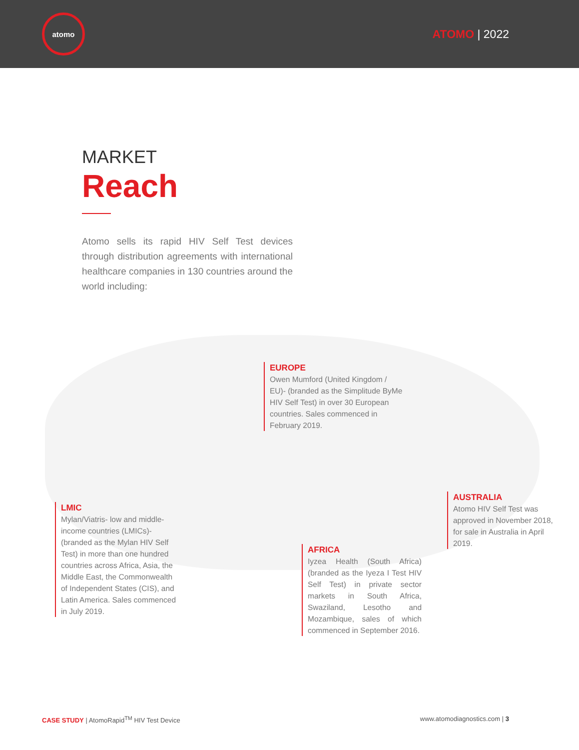atomo
ATOMO | 2022
MARKET
Reach
Atomo sells its rapid HIV Self Test devices through distribution agreements with international healthcare companies in 130 countries around the world including:
EUROPE
Owen Mumford (United Kingdom / EU)- (branded as the Simplitude ByMe HIV Self Test) in over 30 European countries. Sales commenced in February 2019.
LMIC
Mylan/Viatris- low and middle-income countries (LMICs)- (branded as the Mylan HIV Self Test) in more than one hundred countries across Africa, Asia, the Middle East, the Commonwealth of Independent States (CIS), and Latin America. Sales commenced in July 2019.
AFRICA
Iyzea Health (South Africa) (branded as the Iyeza I Test HIV Self Test) in private sector markets in South Africa, Swaziland, Lesotho and Mozambique, sales of which commenced in September 2016.
AUSTRALIA
Atomo HIV Self Test was approved in November 2018, for sale in Australia in April 2019.
CASE STUDY | AtomoRapid<sup>TM</sup> HIV Test Device www.atomodiagnostics.com | 3